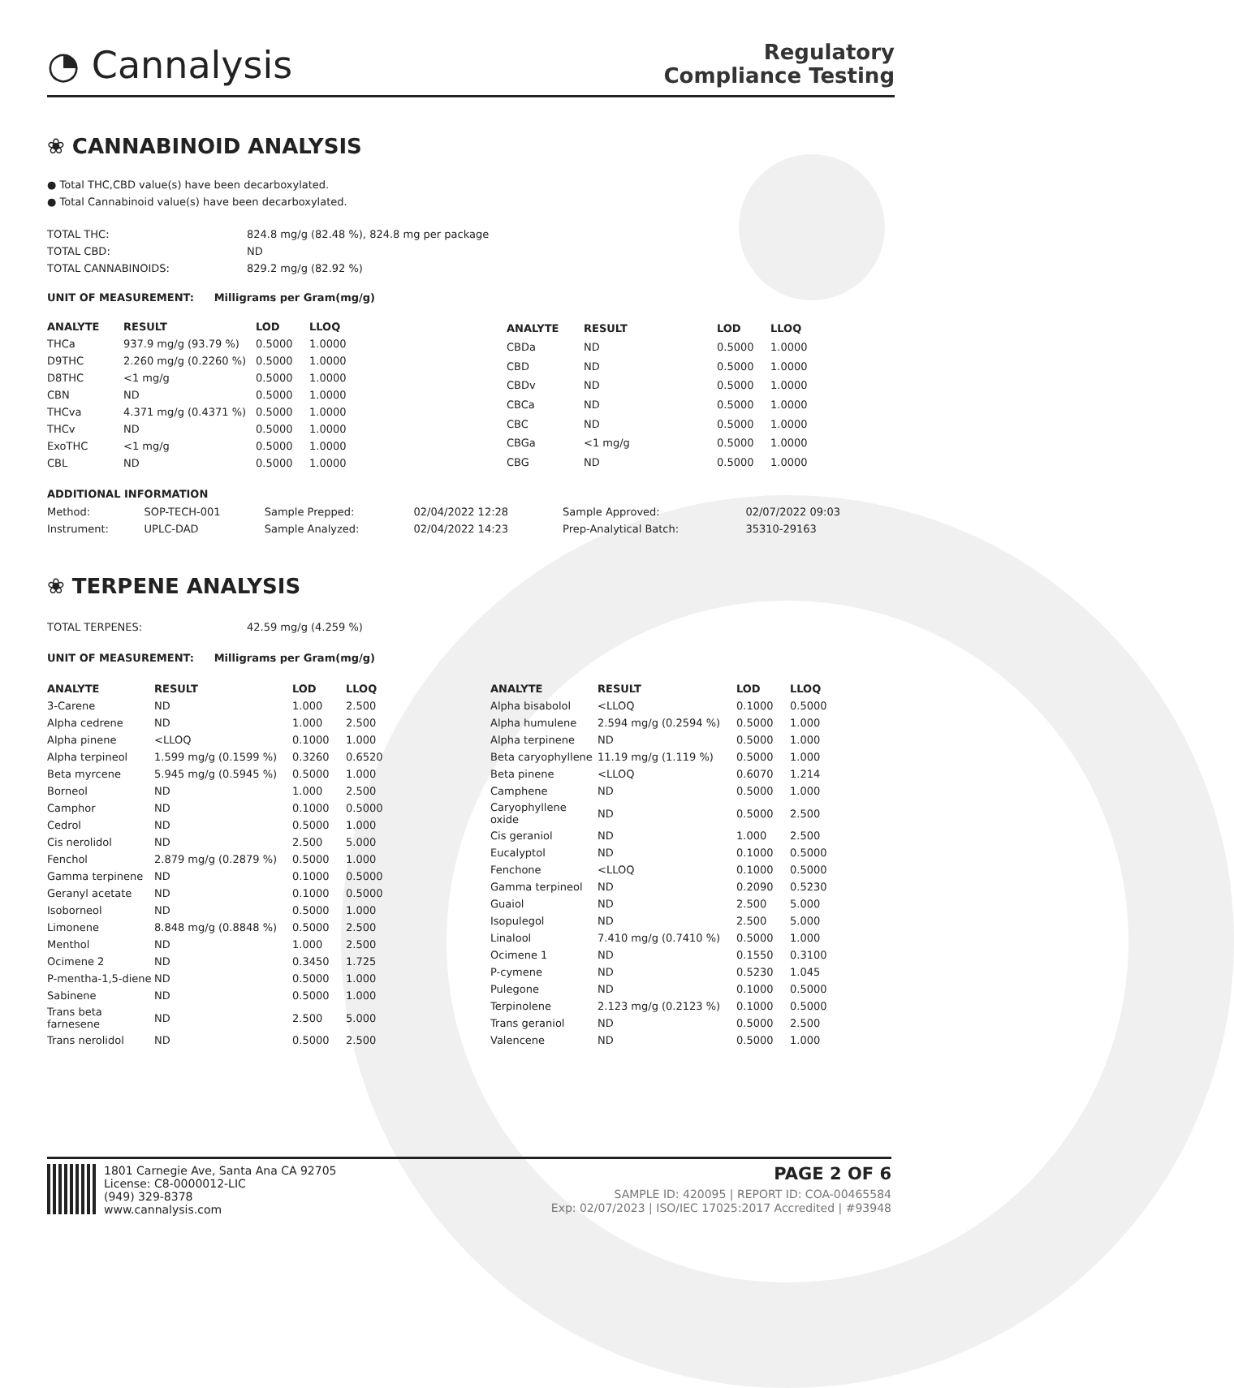◔ Cannalysis
Regulatory
Compliance Testing
❀ CANNABINOID ANALYSIS
● Total THC,CBD value(s) have been decarboxylated.
● Total Cannabinoid value(s) have been decarboxylated.
| TOTAL THC: | 824.8 mg/g (82.48 %), 824.8 mg per package |
| TOTAL CBD: | ND |
| TOTAL CANNABINOIDS: | 829.2 mg/g (82.92 %) |
UNIT OF MEASUREMENT: Milligrams per Gram(mg/g)
| ANALYTE | RESULT | LOD | LLOQ |
| --- | --- | --- | --- |
| THCa | 937.9 mg/g (93.79 %) | 0.5000 | 1.0000 |
| D9THC | 2.260 mg/g (0.2260 %) | 0.5000 | 1.0000 |
| D8THC | <1 mg/g | 0.5000 | 1.0000 |
| CBN | ND | 0.5000 | 1.0000 |
| THCva | 4.371 mg/g (0.4371 %) | 0.5000 | 1.0000 |
| THCv | ND | 0.5000 | 1.0000 |
| ExoTHC | <1 mg/g | 0.5000 | 1.0000 |
| CBL | ND | 0.5000 | 1.0000 |
| ANALYTE | RESULT | LOD | LLOQ |
| --- | --- | --- | --- |
| CBDa | ND | 0.5000 | 1.0000 |
| CBD | ND | 0.5000 | 1.0000 |
| CBDv | ND | 0.5000 | 1.0000 |
| CBCa | ND | 0.5000 | 1.0000 |
| CBC | ND | 0.5000 | 1.0000 |
| CBGa | <1 mg/g | 0.5000 | 1.0000 |
| CBG | ND | 0.5000 | 1.0000 |
ADDITIONAL INFORMATION
| Method: | SOP-TECH-001 | Sample Prepped: | 02/04/2022 12:28 | Sample Approved: | 02/07/2022 09:03 |
| Instrument: | UPLC-DAD | Sample Analyzed: | 02/04/2022 14:23 | Prep-Analytical Batch: | 35310-29163 |
❀ TERPENE ANALYSIS
| TOTAL TERPENES: | 42.59 mg/g (4.259 %) |
UNIT OF MEASUREMENT: Milligrams per Gram(mg/g)
| ANALYTE | RESULT | LOD | LLOQ |
| --- | --- | --- | --- |
| 3-Carene | ND | 1.000 | 2.500 |
| Alpha cedrene | ND | 1.000 | 2.500 |
| Alpha pinene | <LLOQ | 0.1000 | 1.000 |
| Alpha terpineol | 1.599 mg/g (0.1599 %) | 0.3260 | 0.6520 |
| Beta myrcene | 5.945 mg/g (0.5945 %) | 0.5000 | 1.000 |
| Borneol | ND | 1.000 | 2.500 |
| Camphor | ND | 0.1000 | 0.5000 |
| Cedrol | ND | 0.5000 | 1.000 |
| Cis nerolidol | ND | 2.500 | 5.000 |
| Fenchol | 2.879 mg/g (0.2879 %) | 0.5000 | 1.000 |
| Gamma terpinene | ND | 0.1000 | 0.5000 |
| Geranyl acetate | ND | 0.1000 | 0.5000 |
| Isoborneol | ND | 0.5000 | 1.000 |
| Limonene | 8.848 mg/g (0.8848 %) | 0.5000 | 2.500 |
| Menthol | ND | 1.000 | 2.500 |
| Ocimene 2 | ND | 0.3450 | 1.725 |
| P-mentha-1,5-diene | ND | 0.5000 | 1.000 |
| Sabinene | ND | 0.5000 | 1.000 |
| Trans beta farnesene | ND | 2.500 | 5.000 |
| Trans nerolidol | ND | 0.5000 | 2.500 |
| ANALYTE | RESULT | LOD | LLOQ |
| --- | --- | --- | --- |
| Alpha bisabolol | <LLOQ | 0.1000 | 0.5000 |
| Alpha humulene | 2.594 mg/g (0.2594 %) | 0.5000 | 1.000 |
| Alpha terpinene | ND | 0.5000 | 1.000 |
| Beta caryophyllene | 11.19 mg/g (1.119 %) | 0.5000 | 1.000 |
| Beta pinene | <LLOQ | 0.6070 | 1.214 |
| Camphene | ND | 0.5000 | 1.000 |
| Caryophyllene oxide | ND | 0.5000 | 2.500 |
| Cis geraniol | ND | 1.000 | 2.500 |
| Eucalyptol | ND | 0.1000 | 0.5000 |
| Fenchone | <LLOQ | 0.1000 | 0.5000 |
| Gamma terpineol | ND | 0.2090 | 0.5230 |
| Guaiol | ND | 2.500 | 5.000 |
| Isopulegol | ND | 2.500 | 5.000 |
| Linalool | 7.410 mg/g (0.7410 %) | 0.5000 | 1.000 |
| Ocimene 1 | ND | 0.1550 | 0.3100 |
| P-cymene | ND | 0.5230 | 1.045 |
| Pulegone | ND | 0.1000 | 0.5000 |
| Terpinolene | 2.123 mg/g (0.2123 %) | 0.1000 | 0.5000 |
| Trans geraniol | ND | 0.5000 | 2.500 |
| Valencene | ND | 0.5000 | 1.000 |
1801 Carnegie Ave, Santa Ana CA 92705
License: C8-0000012-LIC
(949) 329-8378
www.cannalysis.com
PAGE 2 OF 6
SAMPLE ID: 420095 | REPORT ID: COA-00465584
Exp: 02/07/2023 | ISO/IEC 17025:2017 Accredited | #93948